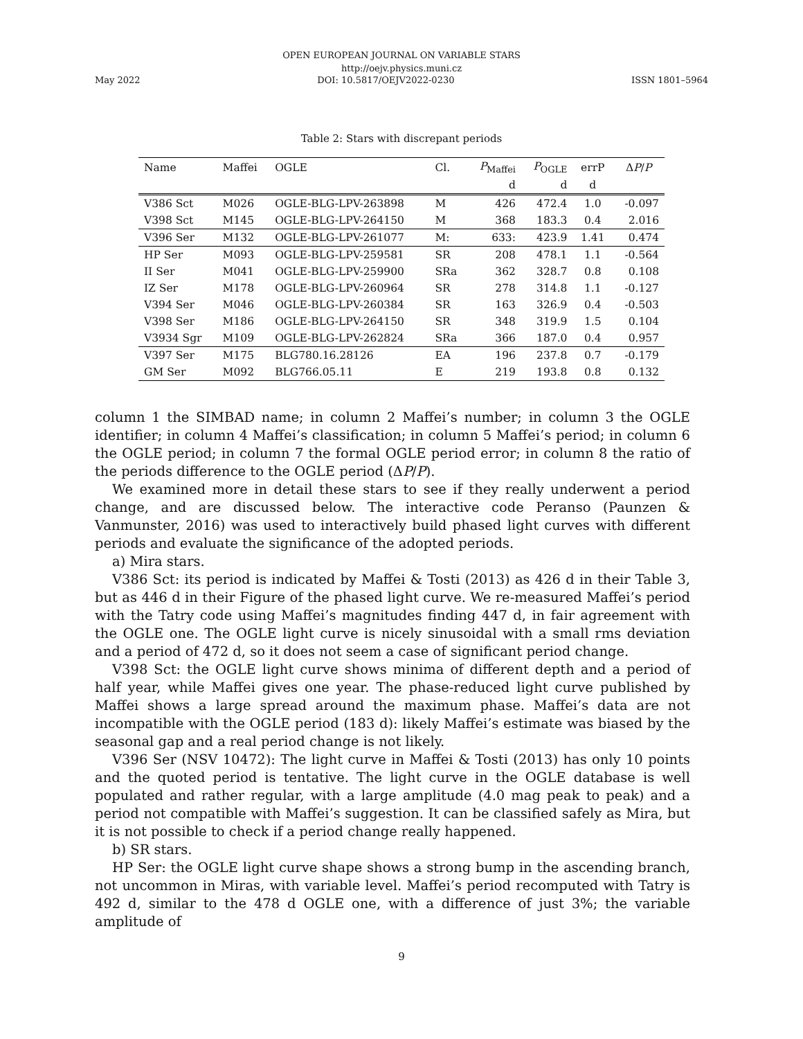OPEN EUROPEAN JOURNAL ON VARIABLE STARS
http://oejv.physics.muni.cz
May 2022 DOI: 10.5817/OEJV2022-0230 ISSN 1801–5964
Table 2: Stars with discrepant periods
| Name | Maffei | OGLE | Cl. | P<sub>Maffei</sub> | P<sub>OGLE</sub> | errP | Δ P / P |
| --- | --- | --- | --- | --- | --- | --- | --- |
| | | | | d | d | d | |
| V386 Sct | M026 | OGLE-BLG-LPV-263898 | M | 426 | 472.4 | 1.0 | -0.097 |
| V398 Sct | M145 | OGLE-BLG-LPV-264150 | M | 368 | 183.3 | 0.4 | 2.016 |
| V396 Ser | M132 | OGLE-BLG-LPV-261077 | M: | 633: | 423.9 | 1.41 | 0.474 |
| HP Ser | M093 | OGLE-BLG-LPV-259581 | SR | 208 | 478.1 | 1.1 | -0.564 |
| II Ser | M041 | OGLE-BLG-LPV-259900 | SRa | 362 | 328.7 | 0.8 | 0.108 |
| IZ Ser | M178 | OGLE-BLG-LPV-260964 | SR | 278 | 314.8 | 1.1 | -0.127 |
| V394 Ser | M046 | OGLE-BLG-LPV-260384 | SR | 163 | 326.9 | 0.4 | -0.503 |
| V398 Ser | M186 | OGLE-BLG-LPV-264150 | SR | 348 | 319.9 | 1.5 | 0.104 |
| V3934 Sgr | M109 | OGLE-BLG-LPV-262824 | SRa | 366 | 187.0 | 0.4 | 0.957 |
| V397 Ser | M175 | BLG780.16.28126 | EA | 196 | 237.8 | 0.7 | -0.179 |
| GM Ser | M092 | BLG766.05.11 | E | 219 | 193.8 | 0.8 | 0.132 |
column 1 the SIMBAD name; in column 2 Maffei’s number; in column 3 the OGLE identifier; in column 4 Maffei’s classification; in column 5 Maffei’s period; in column 6 the OGLE period; in column 7 the formal OGLE period error; in column 8 the ratio of the periods difference to the OGLE period (ΔP/P).
We examined more in detail these stars to see if they really underwent a period change, and are discussed below. The interactive code Peranso (Paunzen & Vanmunster, 2016) was used to interactively build phased light curves with different periods and evaluate the significance of the adopted periods.
a) Mira stars.
V386 Sct: its period is indicated by Maffei & Tosti (2013) as 426 d in their Table 3, but as 446 d in their Figure of the phased light curve. We re-measured Maffei’s period with the Tatry code using Maffei’s magnitudes finding 447 d, in fair agreement with the OGLE one. The OGLE light curve is nicely sinusoidal with a small rms deviation and a period of 472 d, so it does not seem a case of significant period change.
V398 Sct: the OGLE light curve shows minima of different depth and a period of half year, while Maffei gives one year. The phase-reduced light curve published by Maffei shows a large spread around the maximum phase. Maffei’s data are not incompatible with the OGLE period (183 d): likely Maffei’s estimate was biased by the seasonal gap and a real period change is not likely.
V396 Ser (NSV 10472): The light curve in Maffei & Tosti (2013) has only 10 points and the quoted period is tentative. The light curve in the OGLE database is well populated and rather regular, with a large amplitude (4.0 mag peak to peak) and a period not compatible with Maffei’s suggestion. It can be classified safely as Mira, but it is not possible to check if a period change really happened.
b) SR stars.
HP Ser: the OGLE light curve shape shows a strong bump in the ascending branch, not uncommon in Miras, with variable level. Maffei’s period recomputed with Tatry is 492 d, similar to the 478 d OGLE one, with a difference of just 3%; the variable amplitude of
9